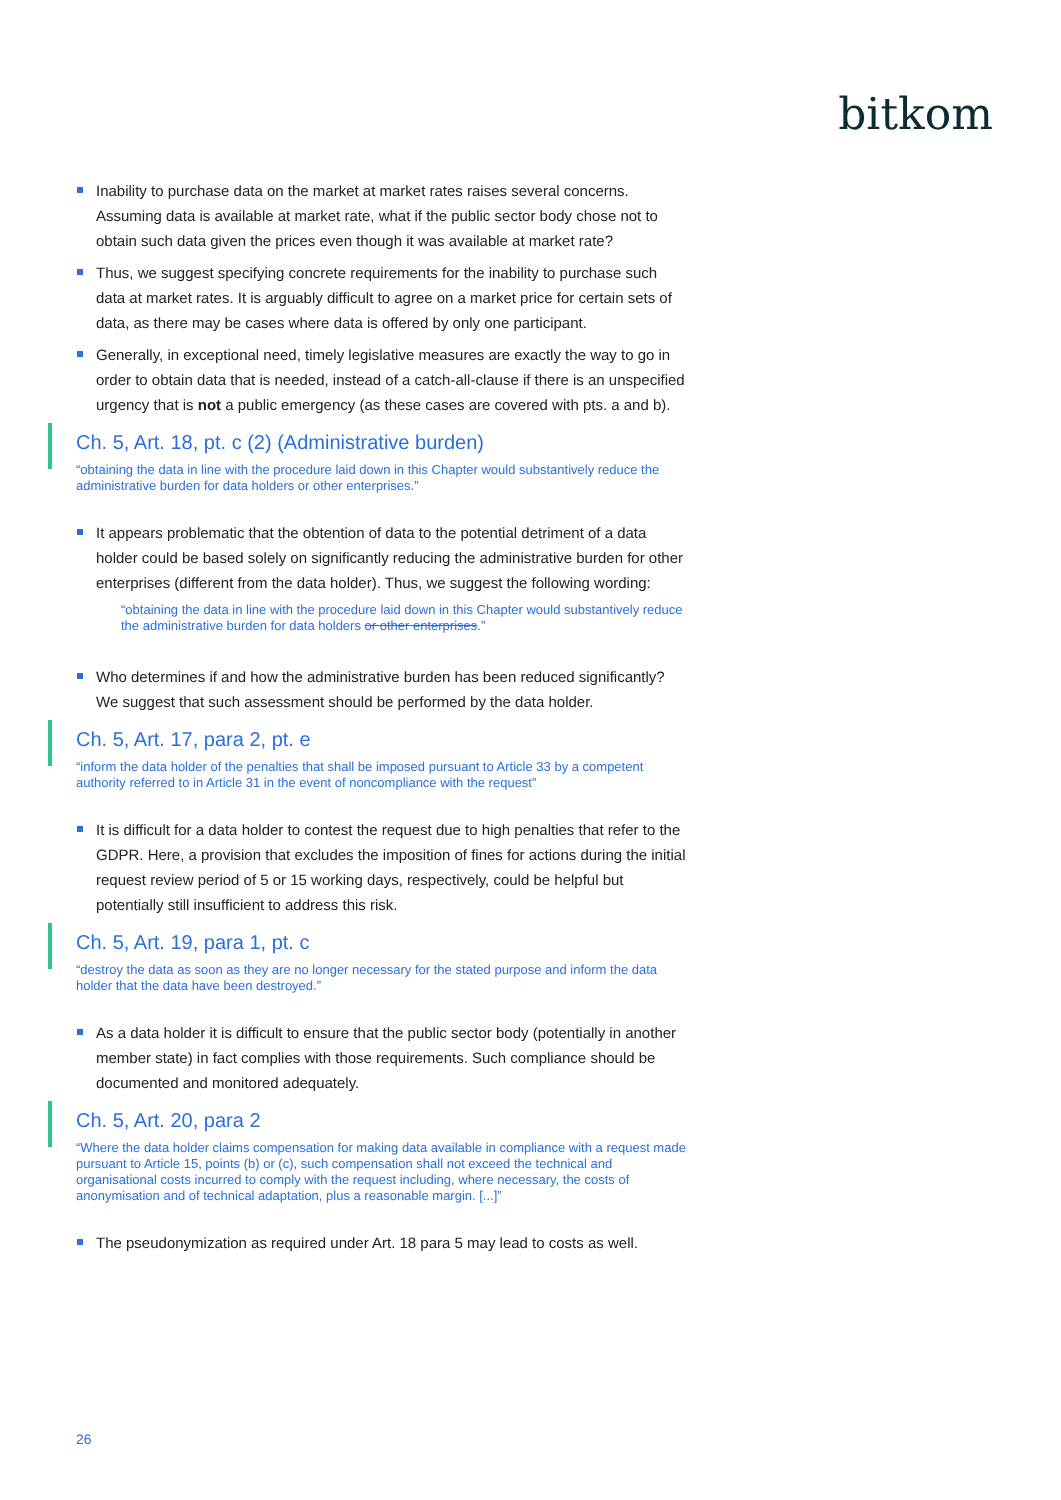bitkom
Inability to purchase data on the market at market rates raises several concerns. Assuming data is available at market rate, what if the public sector body chose not to obtain such data given the prices even though it was available at market rate?
Thus, we suggest specifying concrete requirements for the inability to purchase such data at market rates. It is arguably difficult to agree on a market price for certain sets of data, as there may be cases where data is offered by only one participant.
Generally, in exceptional need, timely legislative measures are exactly the way to go in order to obtain data that is needed, instead of a catch-all-clause if there is an unspecified urgency that is not a public emergency (as these cases are covered with pts. a and b).
Ch. 5, Art. 18, pt. c (2) (Administrative burden)
“obtaining the data in line with the procedure laid down in this Chapter would substantively reduce the administrative burden for data holders or other enterprises.”
It appears problematic that the obtention of data to the potential detriment of a data holder could be based solely on significantly reducing the administrative burden for other enterprises (different from the data holder). Thus, we suggest the following wording:
“obtaining the data in line with the procedure laid down in this Chapter would substantively reduce the administrative burden for data holders or other enterprises.”
Who determines if and how the administrative burden has been reduced significantly? We suggest that such assessment should be performed by the data holder.
Ch. 5, Art. 17, para 2, pt. e
“inform the data holder of the penalties that shall be imposed pursuant to Article 33 by a competent authority referred to in Article 31 in the event of noncompliance with the request”
It is difficult for a data holder to contest the request due to high penalties that refer to the GDPR. Here, a provision that excludes the imposition of fines for actions during the initial request review period of 5 or 15 working days, respectively, could be helpful but potentially still insufficient to address this risk.
Ch. 5, Art. 19, para 1, pt. c
“destroy the data as soon as they are no longer necessary for the stated purpose and inform the data holder that the data have been destroyed.”
As a data holder it is difficult to ensure that the public sector body (potentially in another member state) in fact complies with those requirements. Such compliance should be documented and monitored adequately.
Ch. 5, Art. 20, para 2
“Where the data holder claims compensation for making data available in compliance with a request made pursuant to Article 15, points (b) or (c), such compensation shall not exceed the technical and organisational costs incurred to comply with the request including, where necessary, the costs of anonymisation and of technical adaptation, plus a reasonable margin. [...]”
The pseudonymization as required under Art. 18 para 5 may lead to costs as well.
26